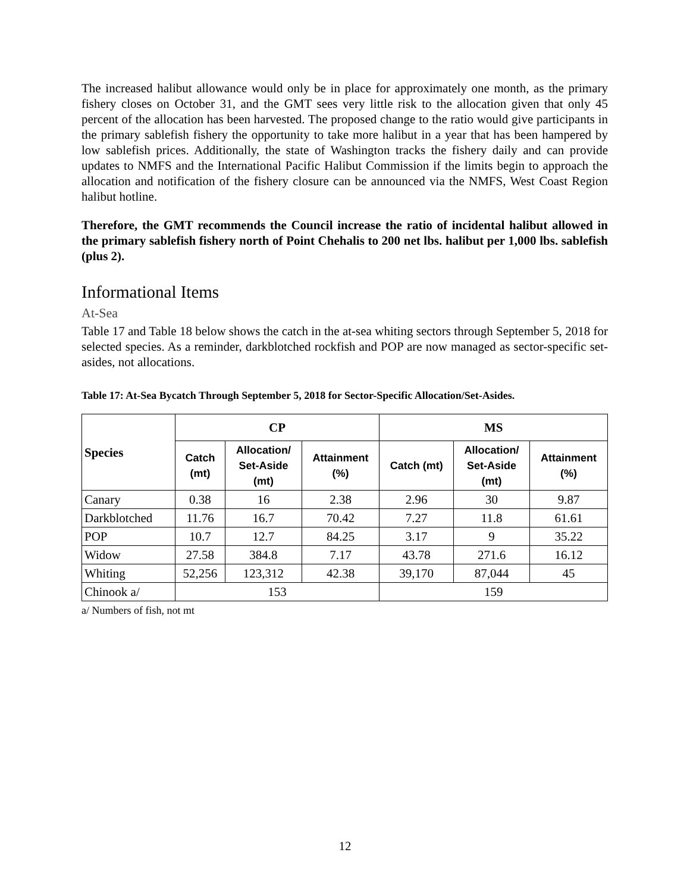The increased halibut allowance would only be in place for approximately one month, as the primary fishery closes on October 31, and the GMT sees very little risk to the allocation given that only 45 percent of the allocation has been harvested. The proposed change to the ratio would give participants in the primary sablefish fishery the opportunity to take more halibut in a year that has been hampered by low sablefish prices. Additionally, the state of Washington tracks the fishery daily and can provide updates to NMFS and the International Pacific Halibut Commission if the limits begin to approach the allocation and notification of the fishery closure can be announced via the NMFS, West Coast Region halibut hotline.
Therefore, the GMT recommends the Council increase the ratio of incidental halibut allowed in the primary sablefish fishery north of Point Chehalis to 200 net lbs. halibut per 1,000 lbs. sablefish (plus 2).
Informational Items
At-Sea
Table 17 and Table 18 below shows the catch in the at-sea whiting sectors through September 5, 2018 for selected species. As a reminder, darkblotched rockfish and POP are now managed as sector-specific set-asides, not allocations.
Table 17: At-Sea Bycatch Through September 5, 2018 for Sector-Specific Allocation/Set-Asides.
| Species | CP | | | MS | | |
| --- | --- | --- | --- | --- | --- | --- |
| | Catch (mt) | Allocation/ Set-Aside (mt) | Attainment (%) | Catch (mt) | Allocation/ Set-Aside (mt) | Attainment (%) |
| Canary | 0.38 | 16 | 2.38 | 2.96 | 30 | 9.87 |
| Darkblotched | 11.76 | 16.7 | 70.42 | 7.27 | 11.8 | 61.61 |
| POP | 10.7 | 12.7 | 84.25 | 3.17 | 9 | 35.22 |
| Widow | 27.58 | 384.8 | 7.17 | 43.78 | 271.6 | 16.12 |
| Whiting | 52,256 | 123,312 | 42.38 | 39,170 | 87,044 | 45 |
| Chinook a/ | 153 | | | 159 | | |
a/ Numbers of fish, not mt
12